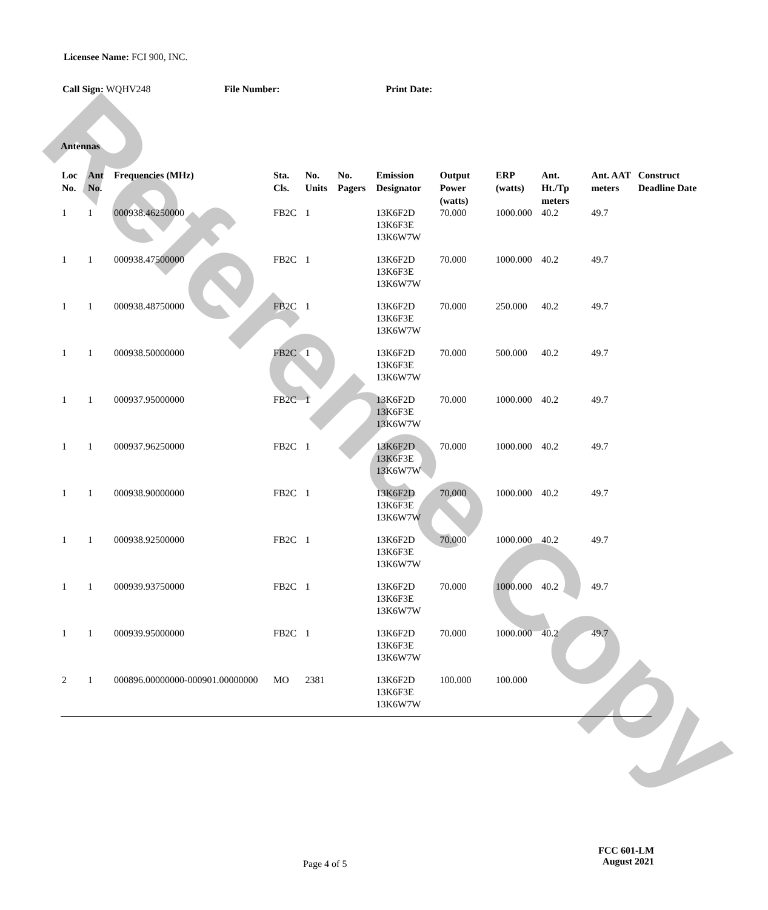Reference Copy
Licensee Name: FCI 900, INC.
Call Sign: WQHV248 File Number: Print Date:
Antennas
| Loc No. | Ant No. | Frequencies (MHz) | Sta. Cls. | No. Units | No. Pagers | Emission Designator | Output Power (watts) | ERP (watts) | Ant. Ht./Tp meters | Ant. AAT meters | Construct Deadline Date |
| --- | --- | --- | --- | --- | --- | --- | --- | --- | --- | --- | --- |
| 1 | 1 | 000938.46250000 | FB2C | 1 | | 13K6F2D 13K6F3E 13K6W7W | 70.000 | 1000.000 | 40.2 | 49.7 | |
| 1 | 1 | 000938.47500000 | FB2C | 1 | | 13K6F2D 13K6F3E 13K6W7W | 70.000 | 1000.000 | 40.2 | 49.7 | |
| 1 | 1 | 000938.48750000 | FB2C | 1 | | 13K6F2D 13K6F3E 13K6W7W | 70.000 | 250.000 | 40.2 | 49.7 | |
| 1 | 1 | 000938.50000000 | FB2C | 1 | | 13K6F2D 13K6F3E 13K6W7W | 70.000 | 500.000 | 40.2 | 49.7 | |
| 1 | 1 | 000937.95000000 | FB2C | 1 | | 13K6F2D 13K6F3E 13K6W7W | 70.000 | 1000.000 | 40.2 | 49.7 | |
| 1 | 1 | 000937.96250000 | FB2C | 1 | | 13K6F2D 13K6F3E 13K6W7W | 70.000 | 1000.000 | 40.2 | 49.7 | |
| 1 | 1 | 000938.90000000 | FB2C | 1 | | 13K6F2D 13K6F3E 13K6W7W | 70.000 | 1000.000 | 40.2 | 49.7 | |
| 1 | 1 | 000938.92500000 | FB2C | 1 | | 13K6F2D 13K6F3E 13K6W7W | 70.000 | 1000.000 | 40.2 | 49.7 | |
| 1 | 1 | 000939.93750000 | FB2C | 1 | | 13K6F2D 13K6F3E 13K6W7W | 70.000 | 1000.000 | 40.2 | 49.7 | |
| 1 | 1 | 000939.95000000 | FB2C | 1 | | 13K6F2D 13K6F3E 13K6W7W | 70.000 | 1000.000 | 40.2 | 49.7 | |
| 2 | 1 | 000896.00000000-000901.00000000 | MO | 2381 | | 13K6F2D 13K6F3E 13K6W7W | 100.000 | 100.000 | | | |
Page 4 of 5
FCC 601-LM
August 2021